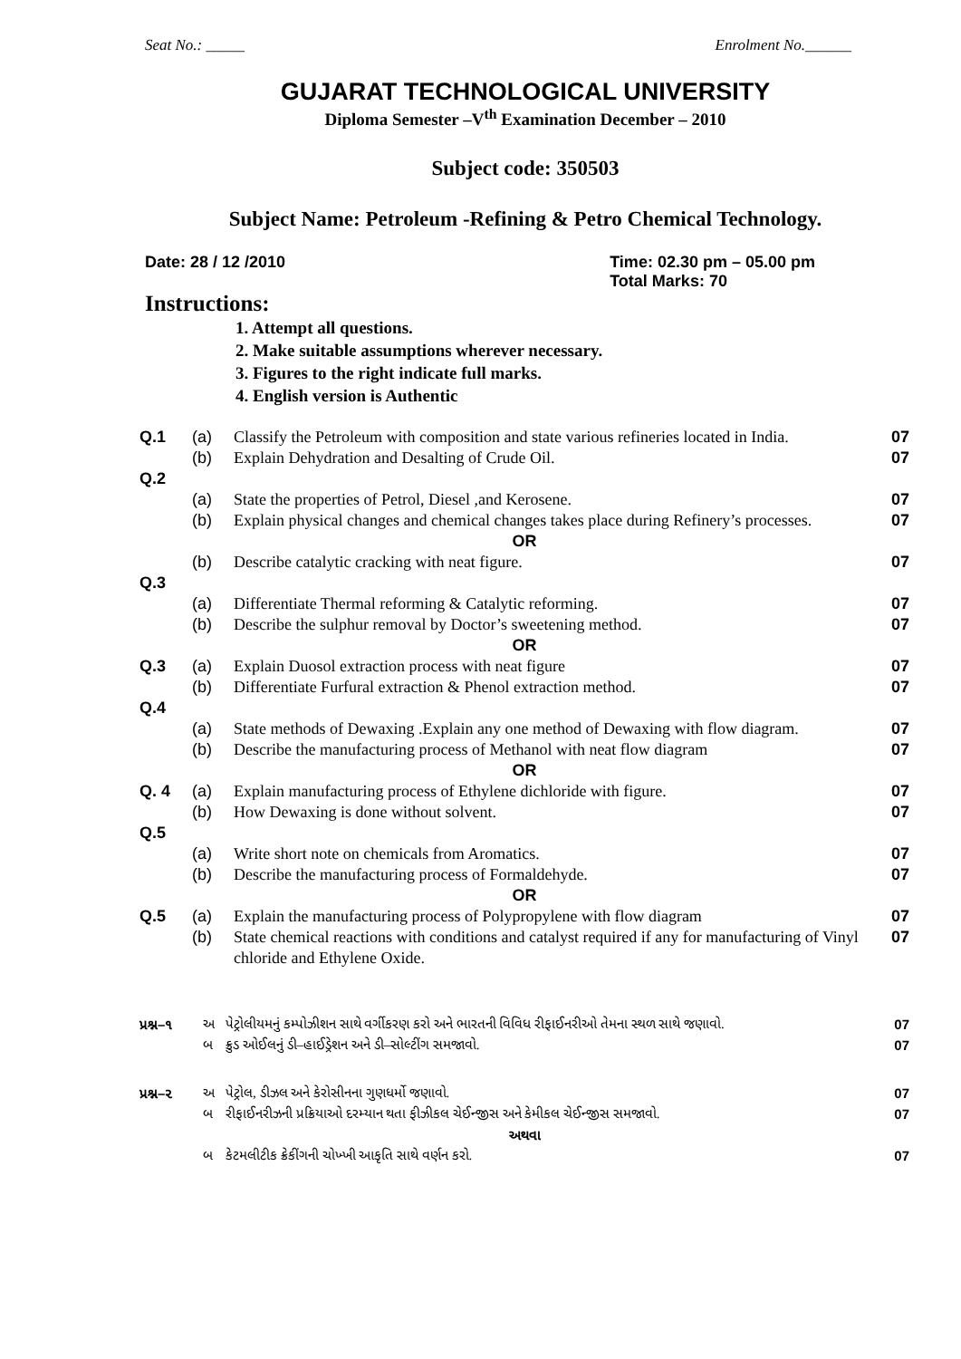Seat No.: _____ Enrolment No.______
GUJARAT TECHNOLOGICAL UNIVERSITY
Diploma Semester –V<sup>th</sup> Examination December – 2010
Subject code: 350503
Subject Name: Petroleum -Refining & Petro Chemical Technology.
Date: 28 / 12 /2010 Time: 02.30 pm – 05.00 pm
Total Marks: 70
Instructions:
1. Attempt all questions.
2. Make suitable assumptions wherever necessary.
3. Figures to the right indicate full marks.
4. English version is Authentic
| Q.1 | (a) | Classify the Petroleum with composition and state various refineries located in India. | 07 |
| | (b) | Explain Dehydration and Desalting of Crude Oil. | 07 |
| Q.2 | | | |
| | (a) | State the properties of Petrol, Diesel ,and Kerosene. | 07 |
| | (b) | Explain physical changes and chemical changes takes place during Refinery’s processes. | 07 |
| OR | | | |
| | (b) | Describe catalytic cracking with neat figure. | 07 |
| Q.3 | | | |
| | (a) | Differentiate Thermal reforming & Catalytic reforming. | 07 |
| | (b) | Describe the sulphur removal by Doctor’s sweetening method. | 07 |
| OR | | | |
| Q.3 | (a) | Explain Duosol extraction process with neat figure | 07 |
| | (b) | Differentiate Furfural extraction & Phenol extraction method. | 07 |
| Q.4 | | | |
| | (a) | State methods of Dewaxing .Explain any one method of Dewaxing with flow diagram. | 07 |
| | (b) | Describe the manufacturing process of Methanol with neat flow diagram | 07 |
| OR | | | |
| Q. 4 | (a) | Explain manufacturing process of Ethylene dichloride with figure. | 07 |
| | (b) | How Dewaxing is done without solvent. | 07 |
| Q.5 | | | |
| | (a) | Write short note on chemicals from Aromatics. | 07 |
| | (b) | Describe the manufacturing process of Formaldehyde. | 07 |
| OR | | | |
| Q.5 | (a) | Explain the manufacturing process of Polypropylene with flow diagram | 07 |
| | (b) | State chemical reactions with conditions and catalyst required if any for manufacturing of Vinyl chloride and Ethylene Oxide. | 07 |
| પ્રશ્ન–૧ | અ | પેટ્રોલીયમનું કમ્પોઝીશન સાથે વર્ગીકરણ કરો અને ભારતની વિવિધ રીફાઈનરીઓ તેમના સ્થળ સાથે જણાવો. | 07 |
| | બ | ક્રુડ ઓઈલનું ડી–હાઈડ્રેશન અને ડી–સોલ્ટીંગ સમજાવો. | 07 |
| પ્રશ્ન–૨ | અ | પેટ્રોલ, ડીઝલ અને કેરોસીનના ગુણધર્મો જણાવો. | 07 |
| | બ | રીફાઈનરીઝની પ્રક્રિયાઓ દરમ્યાન થતા ફીઝીકલ ચેઈન્જીસ અને કેમીકલ ચેઈન્જીસ સમજાવો. | 07 |
| અથવા | | | |
| | બ | કેટમલીટીક ક્રેકીંગની ચોખ્ખી આકૃતિ સાથે વર્ણન કરો. | 07 |